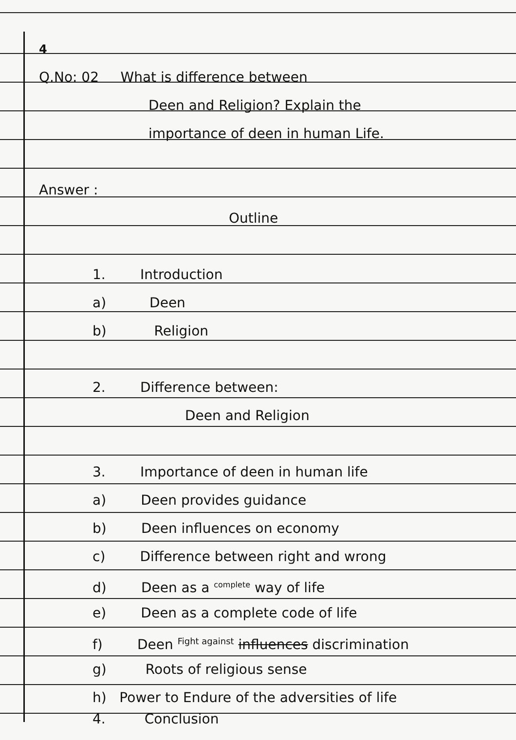4
Q.No: 02 What is difference between
Deen and Religion? Explain the
importance of deen in human Life.
Answer :
Outline
1. Introduction
a) Deen
b) Religion
2. Difference between:
Deen and Religion
3. Importance of deen in human life
a) Deen provides guidance
b) Deen influences on economy
c) Difference between right and wrong
d) Deen as a <sup>complete</sup> way of life
e) Deen as a complete code of life
f) Deen <sup>Fight against</sup> influences discrimination
g) Roots of religious sense
h) Power to Endure of the adversities of life
4. Conclusion